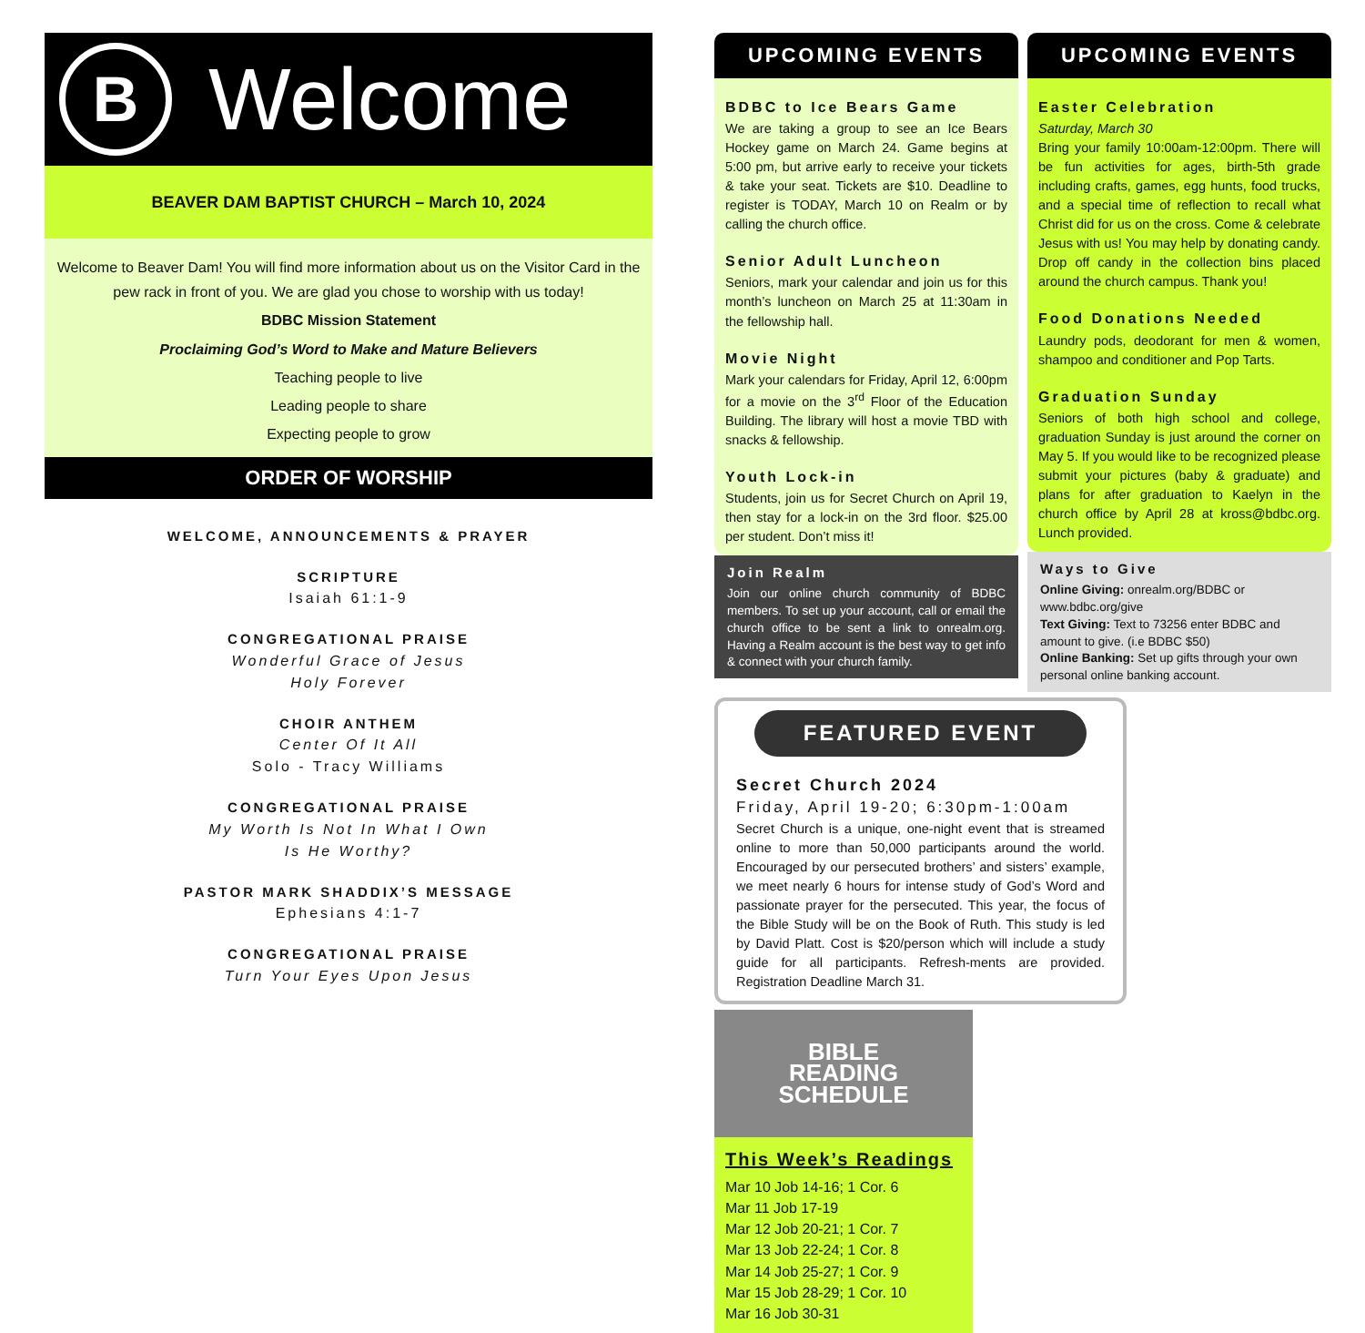B
Welcome
BEAVER DAM BAPTIST CHURCH – March 10, 2024
Welcome to Beaver Dam! You will find more information about us on the Visitor Card in the pew rack in front of you. We are glad you chose to worship with us today!
BDBC Mission Statement
Proclaiming God’s Word to Make and Mature Believers
Teaching people to live
Leading people to share
Expecting people to grow
ORDER OF WORSHIP
WELCOME, ANNOUNCEMENTS & PRAYER
SCRIPTURE
Isaiah 61:1-9
CONGREGATIONAL PRAISE
Wonderful Grace of Jesus
Holy Forever
CHOIR ANTHEM
Center Of It All
Solo - Tracy Williams
CONGREGATIONAL PRAISE
My Worth Is Not In What I Own
Is He Worthy?
PASTOR MARK SHADDIX’S MESSAGE
Ephesians 4:1-7
CONGREGATIONAL PRAISE
Turn Your Eyes Upon Jesus
UPCOMING EVENTS
BDBC to Ice Bears Game
We are taking a group to see an Ice Bears Hockey game on March 24. Game begins at 5:00 pm, but arrive early to receive your tickets & take your seat. Tickets are $10. Deadline to register is TODAY, March 10 on Realm or by calling the church office.
Senior Adult Luncheon
Seniors, mark your calendar and join us for this month’s luncheon on March 25 at 11:30am in the fellowship hall.
Movie Night
Mark your calendars for Friday, April 12, 6:00pm for a movie on the 3<sup>rd</sup> Floor of the Education Building. The library will host a movie TBD with snacks & fellowship.
Youth Lock-in
Students, join us for Secret Church on April 19, then stay for a lock-in on the 3rd floor. $25.00 per student. Don’t miss it!
Join Realm
Join our online church community of BDBC members. To set up your account, call or email the church office to be sent a link to onrealm.org. Having a Realm account is the best way to get info & connect with your church family.
UPCOMING EVENTS
Easter Celebration
Saturday, March 30
Bring your family 10:00am-12:00pm. There will be fun activities for ages, birth-5th grade including crafts, games, egg hunts, food trucks, and a special time of reflection to recall what Christ did for us on the cross. Come & celebrate Jesus with us! You may help by donating candy. Drop off candy in the collection bins placed around the church campus. Thank you!
Food Donations Needed
Laundry pods, deodorant for men & women, shampoo and conditioner and Pop Tarts.
Graduation Sunday
Seniors of both high school and college, graduation Sunday is just around the corner on May 5. If you would like to be recognized please submit your pictures (baby & graduate) and plans for after graduation to Kaelyn in the church office by April 28 at kross@bdbc.org. Lunch provided.
Ways to Give
Online Giving: onrealm.org/BDBC or www.bdbc.org/give
Text Giving: Text to 73256 enter BDBC and amount to give. (i.e BDBC $50)
Online Banking: Set up gifts through your own personal online banking account.
FEATURED EVENT
Secret Church 2024
Friday, April 19-20; 6:30pm-1:00am
Secret Church is a unique, one-night event that is streamed online to more than 50,000 participants around the world. Encouraged by our persecuted brothers’ and sisters’ example, we meet nearly 6 hours for intense study of God’s Word and passionate prayer for the persecuted. This year, the focus of the Bible Study will be on the Book of Ruth. This study is led by David Platt. Cost is $20/person which will include a study guide for all participants. Refresh-ments are provided. Registration Deadline March 31.
BIBLE
READING
SCHEDULE
This Week’s Readings
Mar 10 Job 14-16; 1 Cor. 6
Mar 11 Job 17-19
Mar 12 Job 20-21; 1 Cor. 7
Mar 13 Job 22-24; 1 Cor. 8
Mar 14 Job 25-27; 1 Cor. 9
Mar 15 Job 28-29; 1 Cor. 10
Mar 16 Job 30-31